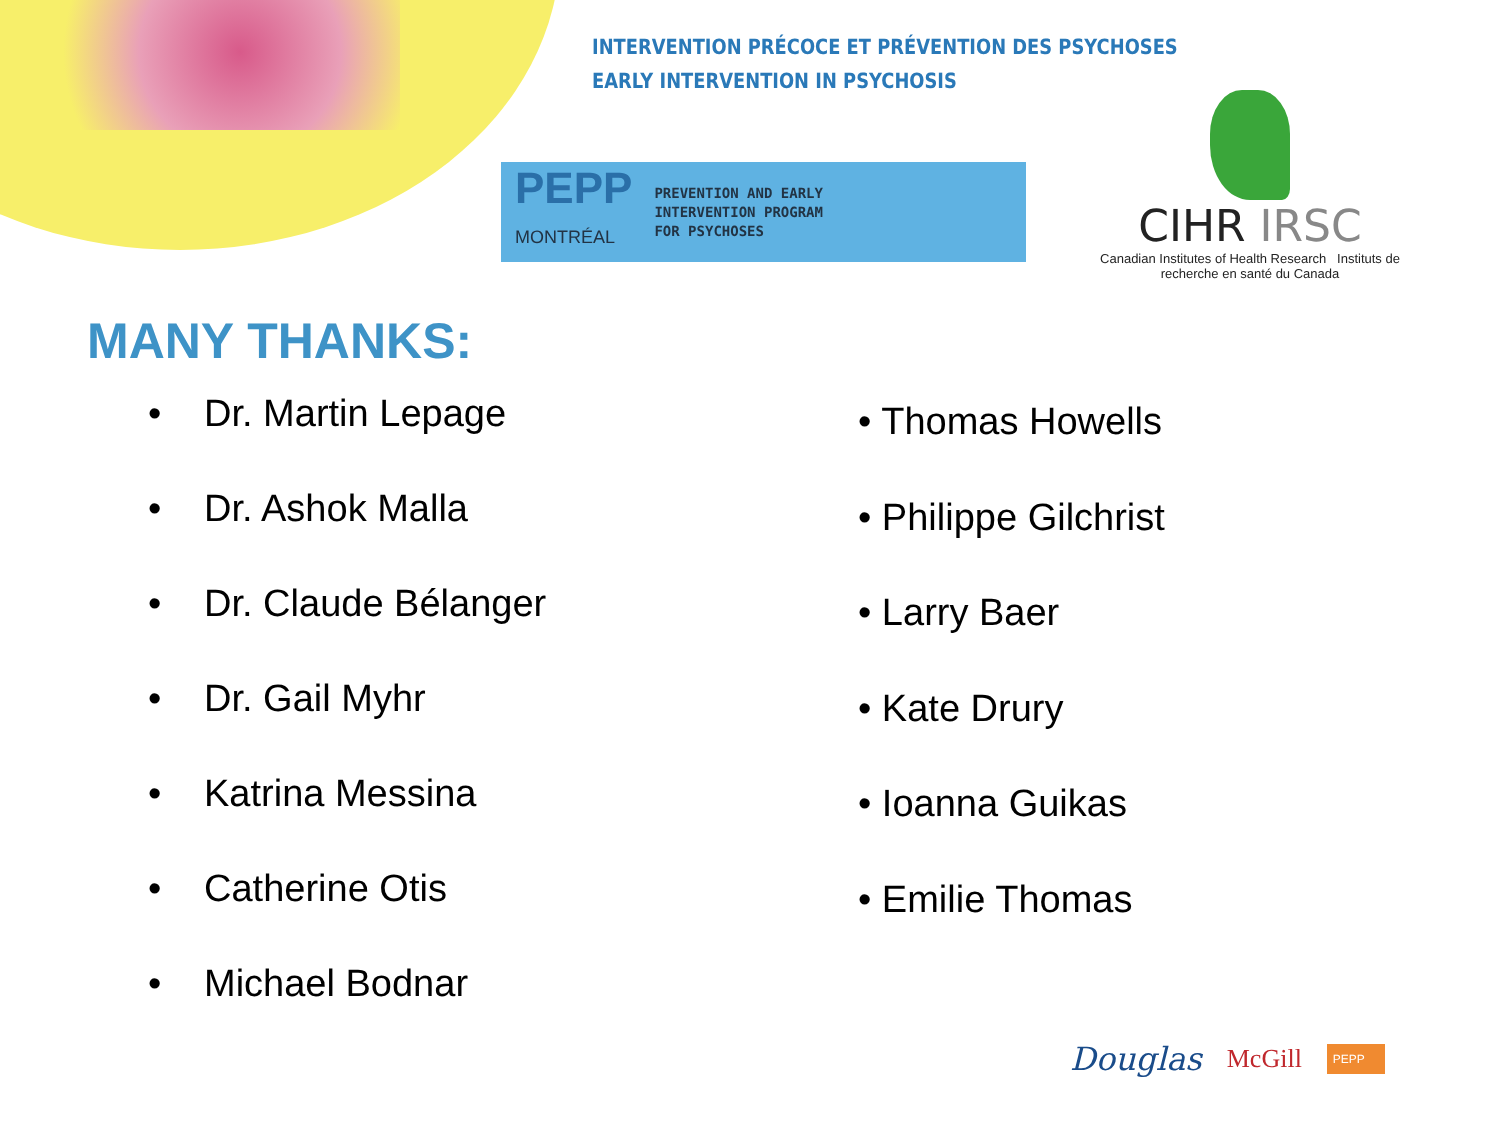INTERVENTION PRÉCOCE ET PRÉVENTION DES PSYCHOSES
EARLY INTERVENTION IN PSYCHOSIS
PEPP
MONTRÉAL
PREVENTION AND EARLY
INTERVENTION PROGRAM
FOR PSYCHOSES
CIHR IRSC
Canadian Institutes of Health Research Instituts de recherche en santé du Canada
MANY THANKS:
• Dr. Martin Lepage
• Dr. Ashok Malla
• Dr. Claude Bélanger
• Dr. Gail Myhr
• Katrina Messina
• Catherine Otis
• Michael Bodnar
• Thomas Howells
• Philippe Gilchrist
• Larry Baer
• Kate Drury
• Ioanna Guikas
• Emilie Thomas
Douglas McGill PEPP